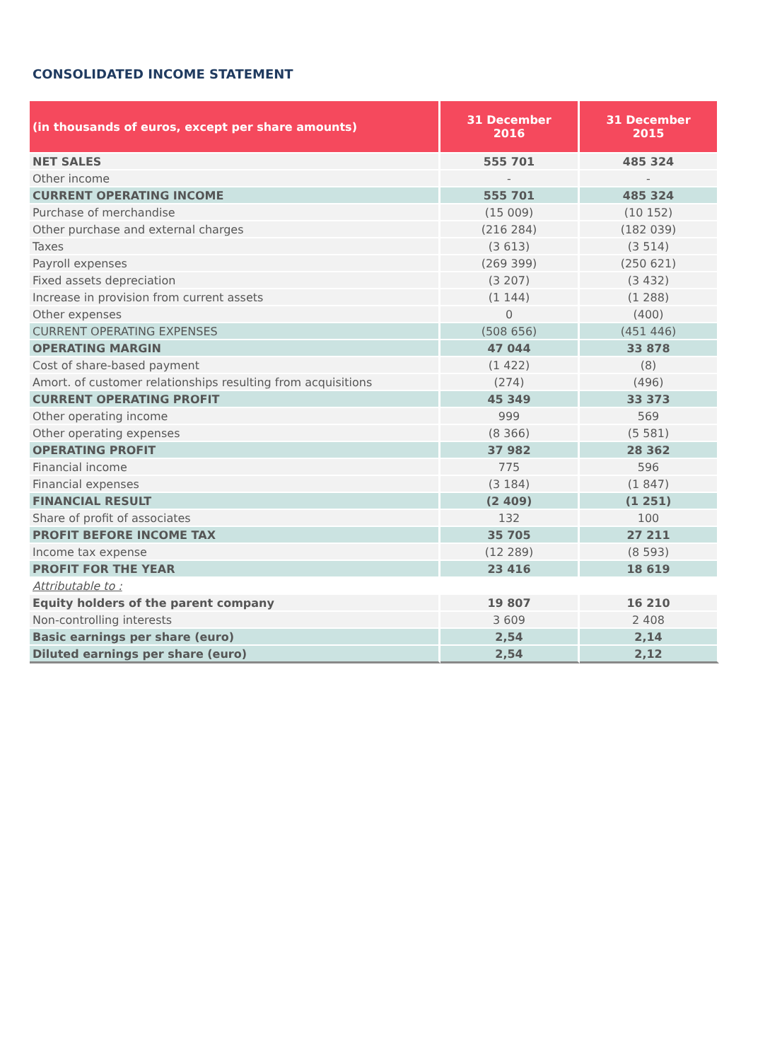CONSOLIDATED INCOME STATEMENT
| (in thousands of euros, except per share amounts) | 31 December 2016 | 31 December 2015 |
| --- | --- | --- |
| NET SALES | 555 701 | 485 324 |
| Other income | - | - |
| CURRENT OPERATING INCOME | 555 701 | 485 324 |
| Purchase of merchandise | (15 009) | (10 152) |
| Other purchase and external charges | (216 284) | (182 039) |
| Taxes | (3 613) | (3 514) |
| Payroll expenses | (269 399) | (250 621) |
| Fixed assets depreciation | (3 207) | (3 432) |
| Increase in provision from current assets | (1 144) | (1 288) |
| Other expenses | 0 | (400) |
| CURRENT OPERATING EXPENSES | (508 656) | (451 446) |
| OPERATING MARGIN | 47 044 | 33 878 |
| Cost of share-based payment | (1 422) | (8) |
| Amort. of customer relationships resulting from acquisitions | (274) | (496) |
| CURRENT OPERATING PROFIT | 45 349 | 33 373 |
| Other operating income | 999 | 569 |
| Other operating expenses | (8 366) | (5 581) |
| OPERATING PROFIT | 37 982 | 28 362 |
| Financial income | 775 | 596 |
| Financial expenses | (3 184) | (1 847) |
| FINANCIAL RESULT | (2 409) | (1 251) |
| Share of profit of associates | 132 | 100 |
| PROFIT BEFORE INCOME TAX | 35 705 | 27 211 |
| Income tax expense | (12 289) | (8 593) |
| PROFIT FOR THE YEAR | 23 416 | 18 619 |
| Attributable to : | | |
| Equity holders of the parent company | 19 807 | 16 210 |
| Non-controlling interests | 3 609 | 2 408 |
| Basic earnings per share (euro) | 2,54 | 2,14 |
| Diluted earnings per share (euro) | 2,54 | 2,12 |